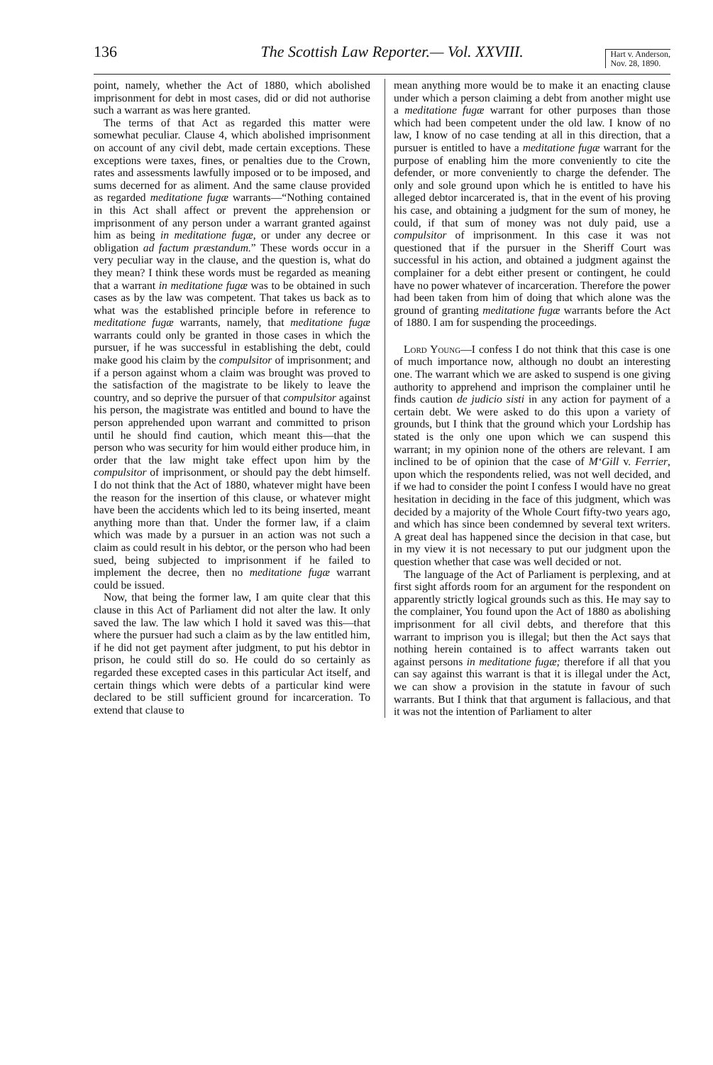136 The Scottish Law Reporter.— Vol. XXVIII.
Hart v. Anderson,
Nov. 28, 1890.
point, namely, whether the Act of 1880, which abolished imprisonment for debt in most cases, did or did not authorise such a warrant as was here granted.
The terms of that Act as regarded this matter were somewhat peculiar. Clause 4, which abolished imprisonment on account of any civil debt, made certain exceptions. These exceptions were taxes, fines, or penalties due to the Crown, rates and assessments lawfully imposed or to be imposed, and sums decerned for as aliment. And the same clause provided as regarded meditatione fugæ warrants—“Nothing contained in this Act shall affect or prevent the apprehension or imprisonment of any person under a warrant granted against him as being in meditatione fugæ, or under any decree or obligation ad factum præstandum.” These words occur in a very peculiar way in the clause, and the question is, what do they mean? I think these words must be regarded as meaning that a warrant in meditatione fugæ was to be obtained in such cases as by the law was competent. That takes us back as to what was the established principle before in reference to meditatione fugæ warrants, namely, that meditatione fugæ warrants could only be granted in those cases in which the pursuer, if he was successful in establishing the debt, could make good his claim by the compulsitor of imprisonment; and if a person against whom a claim was brought was proved to the satisfaction of the magistrate to be likely to leave the country, and so deprive the pursuer of that compulsitor against his person, the magistrate was entitled and bound to have the person apprehended upon warrant and committed to prison until he should find caution, which meant this—that the person who was security for him would either produce him, in order that the law might take effect upon him by the compulsitor of imprisonment, or should pay the debt himself. I do not think that the Act of 1880, whatever might have been the reason for the insertion of this clause, or whatever might have been the accidents which led to its being inserted, meant anything more than that. Under the former law, if a claim which was made by a pursuer in an action was not such a claim as could result in his debtor, or the person who had been sued, being subjected to imprisonment if he failed to implement the decree, then no meditatione fugæ warrant could be issued.
Now, that being the former law, I am quite clear that this clause in this Act of Parliament did not alter the law. It only saved the law. The law which I hold it saved was this—that where the pursuer had such a claim as by the law entitled him, if he did not get payment after judgment, to put his debtor in prison, he could still do so. He could do so certainly as regarded these excepted cases in this particular Act itself, and certain things which were debts of a particular kind were declared to be still sufficient ground for incarceration. To extend that clause to
mean anything more would be to make it an enacting clause under which a person claiming a debt from another might use a meditatione fugæ warrant for other purposes than those which had been competent under the old law. I know of no law, I know of no case tending at all in this direction, that a pursuer is entitled to have a meditatione fugæ warrant for the purpose of enabling him the more conveniently to cite the defender, or more conveniently to charge the defender. The only and sole ground upon which he is entitled to have his alleged debtor incarcerated is, that in the event of his proving his case, and obtaining a judgment for the sum of money, he could, if that sum of money was not duly paid, use a compulsitor of imprisonment. In this case it was not questioned that if the pursuer in the Sheriff Court was successful in his action, and obtained a judgment against the complainer for a debt either present or contingent, he could have no power whatever of incarceration. Therefore the power had been taken from him of doing that which alone was the ground of granting meditatione fugæ warrants before the Act of 1880. I am for suspending the proceedings.
Lord Young—I confess I do not think that this case is one of much importance now, although no doubt an interesting one. The warrant which we are asked to suspend is one giving authority to apprehend and imprison the complainer until he finds caution de judicio sisti in any action for payment of a certain debt. We were asked to do this upon a variety of grounds, but I think that the ground which your Lordship has stated is the only one upon which we can suspend this warrant; in my opinion none of the others are relevant. I am inclined to be of opinion that the case of M‘Gill v. Ferrier, upon which the respondents relied, was not well decided, and if we had to consider the point I confess I would have no great hesitation in deciding in the face of this judgment, which was decided by a majority of the Whole Court fifty-two years ago, and which has since been condemned by several text writers. A great deal has happened since the decision in that case, but in my view it is not necessary to put our judgment upon the question whether that case was well decided or not.
The language of the Act of Parliament is perplexing, and at first sight affords room for an argument for the respondent on apparently strictly logical grounds such as this. He may say to the complainer, You found upon the Act of 1880 as abolishing imprisonment for all civil debts, and therefore that this warrant to imprison you is illegal; but then the Act says that nothing herein contained is to affect warrants taken out against persons in meditatione fugæ; therefore if all that you can say against this warrant is that it is illegal under the Act, we can show a provision in the statute in favour of such warrants. But I think that that argument is fallacious, and that it was not the intention of Parliament to alter